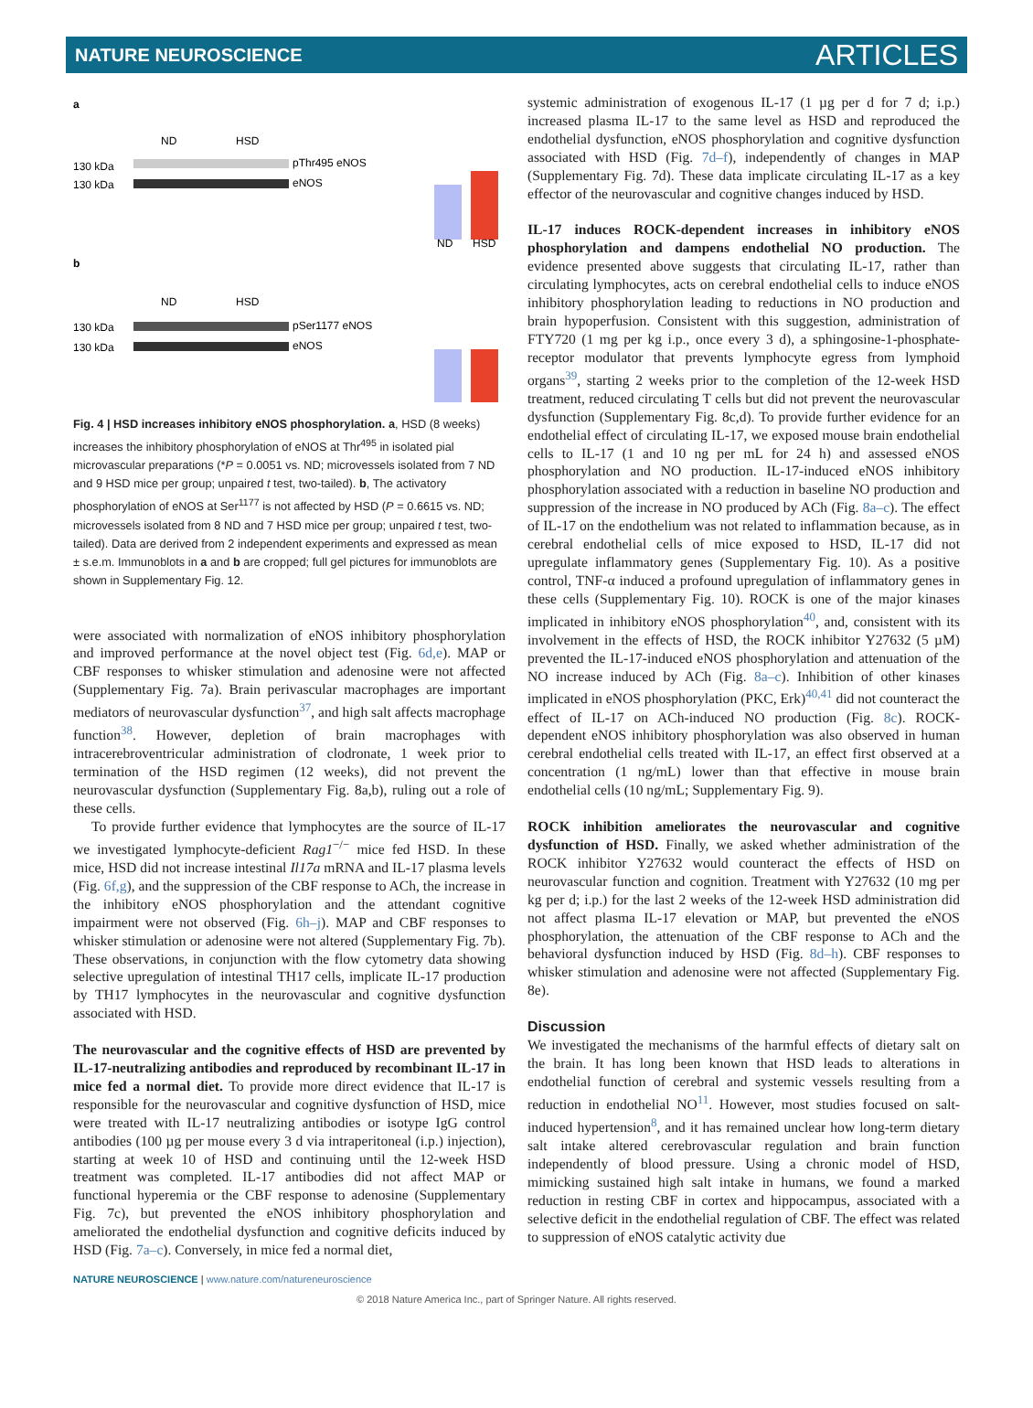NATURE NEUROSCIENCE ARTICLES
a
ND
HSD
130 kDa
pThr495 eNOS
130 kDa
eNOS
ND
HSD
b
ND
HSD
130 kDa
pSer1177 eNOS
130 kDa
eNOS
Fig. 4 | HSD increases inhibitory eNOS phosphorylation. a, HSD (8 weeks) increases the inhibitory phosphorylation of eNOS at Thr<sup>495</sup> in isolated pial microvascular preparations (*P = 0.0051 vs. ND; microvessels isolated from 7 ND and 9 HSD mice per group; unpaired t test, two-tailed). b, The activatory phosphorylation of eNOS at Ser<sup>1177</sup> is not affected by HSD (P = 0.6615 vs. ND; microvessels isolated from 8 ND and 7 HSD mice per group; unpaired t test, two-tailed). Data are derived from 2 independent experiments and expressed as mean ± s.e.m. Immunoblots in a and b are cropped; full gel pictures for immunoblots are shown in Supplementary Fig. 12.
were associated with normalization of eNOS inhibitory phosphorylation and improved performance at the novel object test (Fig. 6d,e). MAP or CBF responses to whisker stimulation and adenosine were not affected (Supplementary Fig. 7a). Brain perivascular macrophages are important mediators of neurovascular dysfunction<sup>37</sup>, and high salt affects macrophage function<sup>38</sup>. However, depletion of brain macrophages with intracerebroventricular administration of clodronate, 1 week prior to termination of the HSD regimen (12 weeks), did not prevent the neurovascular dysfunction (Supplementary Fig. 8a,b), ruling out a role of these cells.
To provide further evidence that lymphocytes are the source of IL-17 we investigated lymphocyte-deficient Rag1<sup>−/−</sup> mice fed HSD. In these mice, HSD did not increase intestinal Il17a mRNA and IL-17 plasma levels (Fig. 6f,g), and the suppression of the CBF response to ACh, the increase in the inhibitory eNOS phosphorylation and the attendant cognitive impairment were not observed (Fig. 6h–j). MAP and CBF responses to whisker stimulation or adenosine were not altered (Supplementary Fig. 7b). These observations, in conjunction with the flow cytometry data showing selective upregulation of intestinal TH17 cells, implicate IL-17 production by TH17 lymphocytes in the neurovascular and cognitive dysfunction associated with HSD.
The neurovascular and the cognitive effects of HSD are prevented by IL-17-neutralizing antibodies and reproduced by recombinant IL-17 in mice fed a normal diet. To provide more direct evidence that IL-17 is responsible for the neurovascular and cognitive dysfunction of HSD, mice were treated with IL-17 neutralizing antibodies or isotype IgG control antibodies (100 µg per mouse every 3 d via intraperitoneal (i.p.) injection), starting at week 10 of HSD and continuing until the 12-week HSD treatment was completed. IL-17 antibodies did not affect MAP or functional hyperemia or the CBF response to adenosine (Supplementary Fig. 7c), but prevented the eNOS inhibitory phosphorylation and ameliorated the endothelial dysfunction and cognitive deficits induced by HSD (Fig. 7a–c). Conversely, in mice fed a normal diet,
systemic administration of exogenous IL-17 (1 µg per d for 7 d; i.p.) increased plasma IL-17 to the same level as HSD and reproduced the endothelial dysfunction, eNOS phosphorylation and cognitive dysfunction associated with HSD (Fig. 7d–f), independently of changes in MAP (Supplementary Fig. 7d). These data implicate circulating IL-17 as a key effector of the neurovascular and cognitive changes induced by HSD.
IL-17 induces ROCK-dependent increases in inhibitory eNOS phosphorylation and dampens endothelial NO production. The evidence presented above suggests that circulating IL-17, rather than circulating lymphocytes, acts on cerebral endothelial cells to induce eNOS inhibitory phosphorylation leading to reductions in NO production and brain hypoperfusion. Consistent with this suggestion, administration of FTY720 (1 mg per kg i.p., once every 3 d), a sphingosine-1-phosphate-receptor modulator that prevents lymphocyte egress from lymphoid organs<sup>39</sup>, starting 2 weeks prior to the completion of the 12-week HSD treatment, reduced circulating T cells but did not prevent the neurovascular dysfunction (Supplementary Fig. 8c,d). To provide further evidence for an endothelial effect of circulating IL-17, we exposed mouse brain endothelial cells to IL-17 (1 and 10 ng per mL for 24 h) and assessed eNOS phosphorylation and NO production. IL-17-induced eNOS inhibitory phosphorylation associated with a reduction in baseline NO production and suppression of the increase in NO produced by ACh (Fig. 8a–c). The effect of IL-17 on the endothelium was not related to inflammation because, as in cerebral endothelial cells of mice exposed to HSD, IL-17 did not upregulate inflammatory genes (Supplementary Fig. 10). As a positive control, TNF-α induced a profound upregulation of inflammatory genes in these cells (Supplementary Fig. 10). ROCK is one of the major kinases implicated in inhibitory eNOS phosphorylation<sup>40</sup>, and, consistent with its involvement in the effects of HSD, the ROCK inhibitor Y27632 (5 µM) prevented the IL-17-induced eNOS phosphorylation and attenuation of the NO increase induced by ACh (Fig. 8a–c). Inhibition of other kinases implicated in eNOS phosphorylation (PKC, Erk)<sup>40,41</sup> did not counteract the effect of IL-17 on ACh-induced NO production (Fig. 8c). ROCK-dependent eNOS inhibitory phosphorylation was also observed in human cerebral endothelial cells treated with IL-17, an effect first observed at a concentration (1 ng/mL) lower than that effective in mouse brain endothelial cells (10 ng/mL; Supplementary Fig. 9).
ROCK inhibition ameliorates the neurovascular and cognitive dysfunction of HSD. Finally, we asked whether administration of the ROCK inhibitor Y27632 would counteract the effects of HSD on neurovascular function and cognition. Treatment with Y27632 (10 mg per kg per d; i.p.) for the last 2 weeks of the 12-week HSD administration did not affect plasma IL-17 elevation or MAP, but prevented the eNOS phosphorylation, the attenuation of the CBF response to ACh and the behavioral dysfunction induced by HSD (Fig. 8d–h). CBF responses to whisker stimulation and adenosine were not affected (Supplementary Fig. 8e).
Discussion
We investigated the mechanisms of the harmful effects of dietary salt on the brain. It has long been known that HSD leads to alterations in endothelial function of cerebral and systemic vessels resulting from a reduction in endothelial NO<sup>11</sup>. However, most studies focused on salt-induced hypertension<sup>8</sup>, and it has remained unclear how long-term dietary salt intake altered cerebrovascular regulation and brain function independently of blood pressure. Using a chronic model of HSD, mimicking sustained high salt intake in humans, we found a marked reduction in resting CBF in cortex and hippocampus, associated with a selective deficit in the endothelial regulation of CBF. The effect was related to suppression of eNOS catalytic activity due
NATURE NEUROSCIENCE | www.nature.com/natureneuroscience
© 2018 Nature America Inc., part of Springer Nature. All rights reserved.